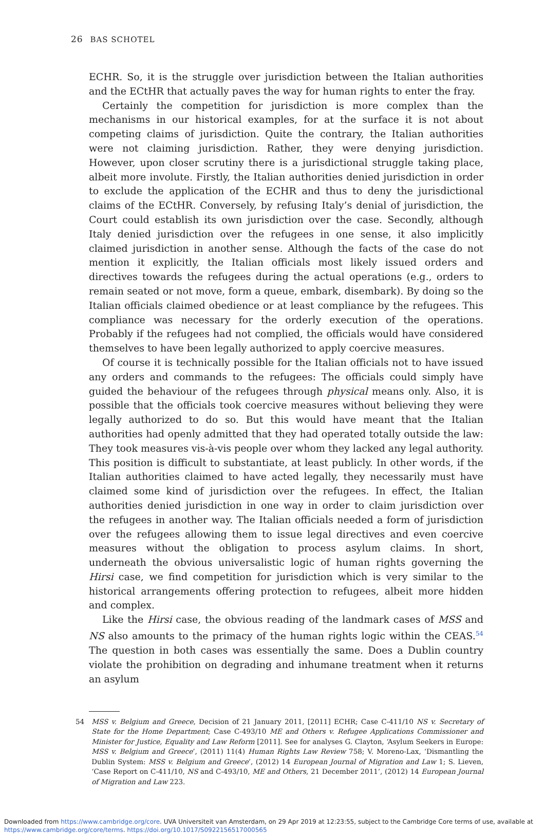26 BAS SCHOTEL
ECHR. So, it is the struggle over jurisdiction between the Italian authorities and the ECtHR that actually paves the way for human rights to enter the fray.
Certainly the competition for jurisdiction is more complex than the mechanisms in our historical examples, for at the surface it is not about competing claims of jurisdiction. Quite the contrary, the Italian authorities were not claiming jurisdiction. Rather, they were denying jurisdiction. However, upon closer scrutiny there is a jurisdictional struggle taking place, albeit more involute. Firstly, the Italian authorities denied jurisdiction in order to exclude the application of the ECHR and thus to deny the jurisdictional claims of the ECtHR. Conversely, by refusing Italy’s denial of jurisdiction, the Court could establish its own jurisdiction over the case. Secondly, although Italy denied jurisdiction over the refugees in one sense, it also implicitly claimed jurisdiction in another sense. Although the facts of the case do not mention it explicitly, the Italian officials most likely issued orders and directives towards the refugees during the actual operations (e.g., orders to remain seated or not move, form a queue, embark, disembark). By doing so the Italian officials claimed obedience or at least compliance by the refugees. This compliance was necessary for the orderly execution of the operations. Probably if the refugees had not complied, the officials would have considered themselves to have been legally authorized to apply coercive measures.
Of course it is technically possible for the Italian officials not to have issued any orders and commands to the refugees: The officials could simply have guided the behaviour of the refugees through physical means only. Also, it is possible that the officials took coercive measures without believing they were legally authorized to do so. But this would have meant that the Italian authorities had openly admitted that they had operated totally outside the law: They took measures vis-à-vis people over whom they lacked any legal authority. This position is difficult to substantiate, at least publicly. In other words, if the Italian authorities claimed to have acted legally, they necessarily must have claimed some kind of jurisdiction over the refugees. In effect, the Italian authorities denied jurisdiction in one way in order to claim jurisdiction over the refugees in another way. The Italian officials needed a form of jurisdiction over the refugees allowing them to issue legal directives and even coercive measures without the obligation to process asylum claims. In short, underneath the obvious universalistic logic of human rights governing the Hirsi case, we find competition for jurisdiction which is very similar to the historical arrangements offering protection to refugees, albeit more hidden and complex.
Like the Hirsi case, the obvious reading of the landmark cases of MSS and NS also amounts to the primacy of the human rights logic within the CEAS.<sup>54</sup> The question in both cases was essentially the same. Does a Dublin country violate the prohibition on degrading and inhumane treatment when it returns an asylum
54 MSS v. Belgium and Greece, Decision of 21 January 2011, [2011] ECHR; Case C-411/10 NS v. Secretary of State for the Home Department; Case C-493/10 ME and Others v. Refugee Applications Commissioner and Minister for Justice, Equality and Law Reform [2011]. See for analyses G. Clayton, ‘Asylum Seekers in Europe: MSS v. Belgium and Greece’, (2011) 11(4) Human Rights Law Review 758; V. Moreno-Lax, ‘Dismantling the Dublin System: MSS v. Belgium and Greece’, (2012) 14 European Journal of Migration and Law 1; S. Lieven, ‘Case Report on C-411/10, NS and C-493/10, ME and Others, 21 December 2011’, (2012) 14 European Journal of Migration and Law 223.
Downloaded from https://www.cambridge.org/core. UVA Universiteit van Amsterdam, on 29 Apr 2019 at 12:23:55, subject to the Cambridge Core terms of use, available at https://www.cambridge.org/core/terms. https://doi.org/10.1017/S0922156517000565